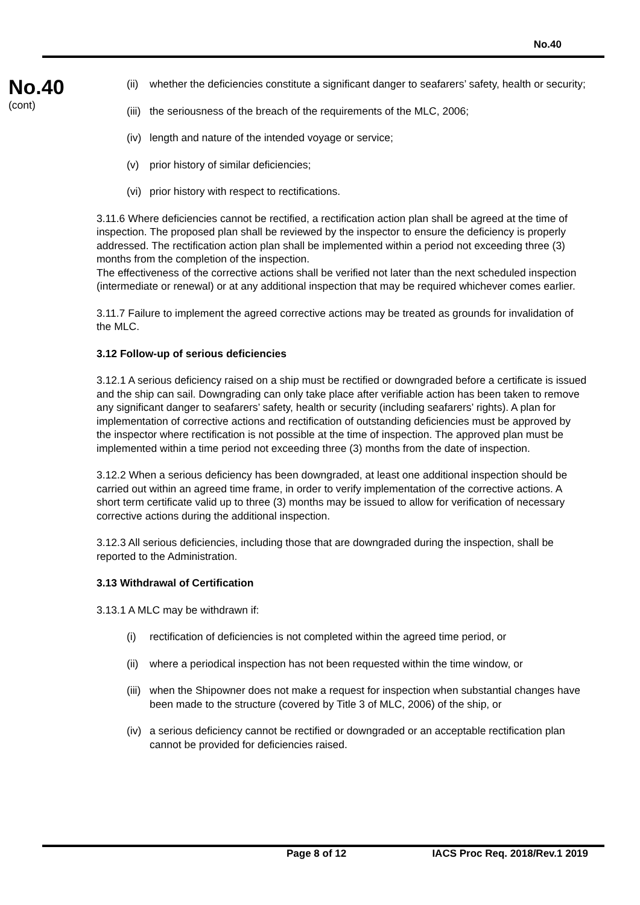No.40
No.40
(cont)
(ii) whether the deficiencies constitute a significant danger to seafarers’ safety, health or security;
(iii) the seriousness of the breach of the requirements of the MLC, 2006;
(iv) length and nature of the intended voyage or service;
(v) prior history of similar deficiencies;
(vi) prior history with respect to rectifications.
3.11.6 Where deficiencies cannot be rectified, a rectification action plan shall be agreed at the time of inspection. The proposed plan shall be reviewed by the inspector to ensure the deficiency is properly addressed. The rectification action plan shall be implemented within a period not exceeding three (3) months from the completion of the inspection.
The effectiveness of the corrective actions shall be verified not later than the next scheduled inspection (intermediate or renewal) or at any additional inspection that may be required whichever comes earlier.
3.11.7 Failure to implement the agreed corrective actions may be treated as grounds for invalidation of the MLC.
3.12 Follow-up of serious deficiencies
3.12.1 A serious deficiency raised on a ship must be rectified or downgraded before a certificate is issued and the ship can sail. Downgrading can only take place after verifiable action has been taken to remove any significant danger to seafarers’ safety, health or security (including seafarers’ rights). A plan for implementation of corrective actions and rectification of outstanding deficiencies must be approved by the inspector where rectification is not possible at the time of inspection. The approved plan must be implemented within a time period not exceeding three (3) months from the date of inspection.
3.12.2 When a serious deficiency has been downgraded, at least one additional inspection should be carried out within an agreed time frame, in order to verify implementation of the corrective actions. A short term certificate valid up to three (3) months may be issued to allow for verification of necessary corrective actions during the additional inspection.
3.12.3 All serious deficiencies, including those that are downgraded during the inspection, shall be reported to the Administration.
3.13 Withdrawal of Certification
3.13.1 A MLC may be withdrawn if:
(i) rectification of deficiencies is not completed within the agreed time period, or
(ii) where a periodical inspection has not been requested within the time window, or
(iii) when the Shipowner does not make a request for inspection when substantial changes have been made to the structure (covered by Title 3 of MLC, 2006) of the ship, or
(iv) a serious deficiency cannot be rectified or downgraded or an acceptable rectification plan cannot be provided for deficiencies raised.
Page 8 of 12 IACS Proc Req. 2018/Rev.1 2019